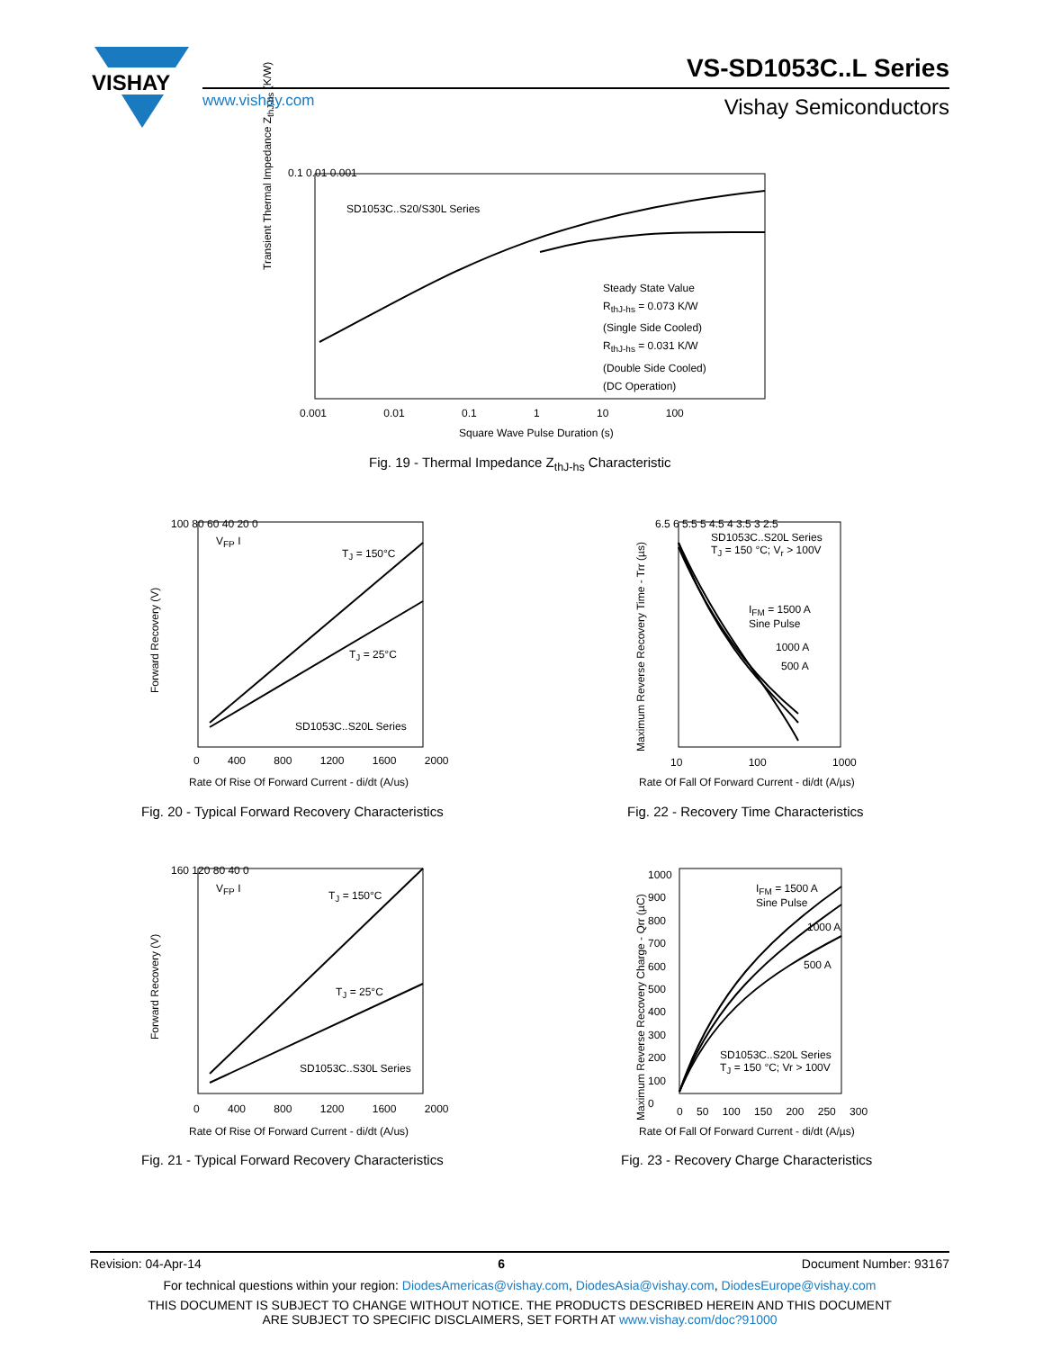VISHAY
VS-SD1053C..L Series
www.vishay.com Vishay Semiconductors
0.1 0.01 0.001
SD1053C..S20/S30L Series
Steady State Value
R<sub>thJ-hs</sub> = 0.073 K/W
(Single Side Cooled)
R<sub>thJ-hs</sub> = 0.031 K/W
(Double Side Cooled)
(DC Operation)
0.001 0.01 0.1 1 10 100
Square Wave Pulse Duration (s)
Transient Thermal Impedance Z<sub>thJ-hs</sub> (K/W)
Fig. 19 - Thermal Impedance Z<sub>thJ-hs</sub> Characteristic
100 80 60 40 20 0
T<sub>J</sub> = 150°C
V<sub>FP</sub> I
T<sub>J</sub> = 25°C
SD1053C..S20L Series
0 400 800 1200 1600 2000
Rate Of Rise Of Forward Current - di/dt (A/us)
Forward Recovery (V)
Fig. 20 - Typical Forward Recovery Characteristics
SD1053C..S20L Series
T<sub>J</sub> = 150 °C; V<sub>r</sub> > 100V
I<sub>FM</sub> = 1500 A
Sine Pulse
1000 A
500 A
6.5 6 5.5 5 4.5 4 3.5 3 2.5
10 100 1000
Rate Of Fall Of Forward Current - di/dt (A/µs)
Maximum Reverse Recovery Time - Trr (µs)
Fig. 22 - Recovery Time Characteristics
160 120 80 40 0
V<sub>FP</sub> I
T<sub>J</sub> = 150°C
T<sub>J</sub> = 25°C
SD1053C..S30L Series
0 400 800 1200 1600 2000
Rate Of Rise Of Forward Current - di/dt (A/us)
Forward Recovery (V)
Fig. 21 - Typical Forward Recovery Characteristics
I<sub>FM</sub> = 1500 A
Sine Pulse
1000 A
500 A
SD1053C..S20L Series
T<sub>J</sub> = 150 °C; Vr > 100V
1000 900 800 700 600 500 400 300 200 100 0
0 50 100 150 200 250 300
Rate Of Fall Of Forward Current - di/dt (A/µs)
Maximum Reverse Recovery Charge - Qrr (µC)
Fig. 23 - Recovery Charge Characteristics
Revision: 04-Apr-14 6 Document Number: 93167
For technical questions within your region: DiodesAmericas@vishay.com, DiodesAsia@vishay.com, DiodesEurope@vishay.com
THIS DOCUMENT IS SUBJECT TO CHANGE WITHOUT NOTICE. THE PRODUCTS DESCRIBED HEREIN AND THIS DOCUMENT
ARE SUBJECT TO SPECIFIC DISCLAIMERS, SET FORTH AT www.vishay.com/doc?91000